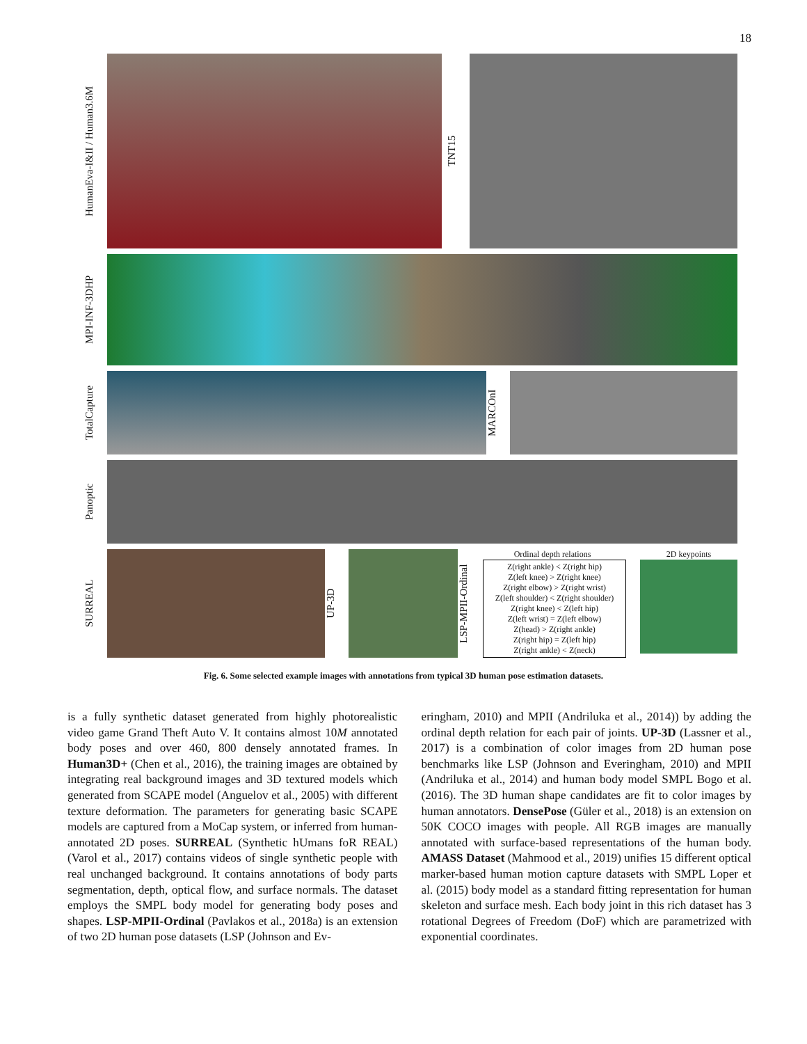18
HumanEva-I&II / Human3.6M
TNT15
MPI-INF-3DHP
TotalCapture
MARCOnI
Panoptic
SURREAL
UP-3D
LSP-MPII-Ordinal
Ordinal depth relations
Z(right ankle) < Z(right hip)
Z(left knee) > Z(right knee)
Z(right elbow) > Z(right wrist)
Z(left shoulder) < Z(right shoulder)
Z(right knee) < Z(left hip)
Z(left wrist) = Z(left elbow)
Z(head) > Z(right ankle)
Z(right hip) = Z(left hip)
Z(right ankle) < Z(neck)
2D keypoints
Fig. 6. Some selected example images with annotations from typical 3D human pose estimation datasets.
is a fully synthetic dataset generated from highly photorealistic video game Grand Theft Auto V. It contains almost 10M annotated body poses and over 460, 800 densely annotated frames. In Human3D+ (Chen et al., 2016), the training images are obtained by integrating real background images and 3D textured models which generated from SCAPE model (Anguelov et al., 2005) with different texture deformation. The parameters for generating basic SCAPE models are captured from a MoCap system, or inferred from human-annotated 2D poses. SURREAL (Synthetic hUmans foR REAL) (Varol et al., 2017) contains videos of single synthetic people with real unchanged background. It contains annotations of body parts segmentation, depth, optical flow, and surface normals. The dataset employs the SMPL body model for generating body poses and shapes. LSP-MPII-Ordinal (Pavlakos et al., 2018a) is an extension of two 2D human pose datasets (LSP (Johnson and Ev-
eringham, 2010) and MPII (Andriluka et al., 2014)) by adding the ordinal depth relation for each pair of joints. UP-3D (Lassner et al., 2017) is a combination of color images from 2D human pose benchmarks like LSP (Johnson and Everingham, 2010) and MPII (Andriluka et al., 2014) and human body model SMPL Bogo et al. (2016). The 3D human shape candidates are fit to color images by human annotators. DensePose (Güler et al., 2018) is an extension on 50K COCO images with people. All RGB images are manually annotated with surface-based representations of the human body. AMASS Dataset (Mahmood et al., 2019) unifies 15 different optical marker-based human motion capture datasets with SMPL Loper et al. (2015) body model as a standard fitting representation for human skeleton and surface mesh. Each body joint in this rich dataset has 3 rotational Degrees of Freedom (DoF) which are parametrized with exponential coordinates.